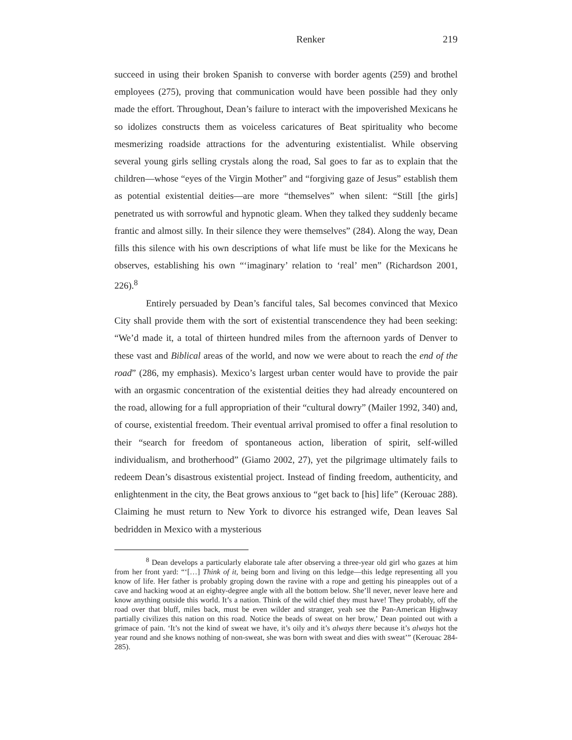Renker 219
succeed in using their broken Spanish to converse with border agents (259) and brothel employees (275), proving that communication would have been possible had they only made the effort. Throughout, Dean’s failure to interact with the impoverished Mexicans he so idolizes constructs them as voiceless caricatures of Beat spirituality who become mesmerizing roadside attractions for the adventuring existentialist. While observing several young girls selling crystals along the road, Sal goes to far as to explain that the children—whose “eyes of the Virgin Mother” and “forgiving gaze of Jesus” establish them as potential existential deities—are more “themselves” when silent: “Still [the girls] penetrated us with sorrowful and hypnotic gleam. When they talked they suddenly became frantic and almost silly. In their silence they were themselves” (284). Along the way, Dean fills this silence with his own descriptions of what life must be like for the Mexicans he observes, establishing his own “‘imaginary’ relation to ‘real’ men” (Richardson 2001, 226).<sup>8</sup>
Entirely persuaded by Dean’s fanciful tales, Sal becomes convinced that Mexico City shall provide them with the sort of existential transcendence they had been seeking: “We’d made it, a total of thirteen hundred miles from the afternoon yards of Denver to these vast and Biblical areas of the world, and now we were about to reach the end of the road” (286, my emphasis). Mexico’s largest urban center would have to provide the pair with an orgasmic concentration of the existential deities they had already encountered on the road, allowing for a full appropriation of their “cultural dowry” (Mailer 1992, 340) and, of course, existential freedom. Their eventual arrival promised to offer a final resolution to their “search for freedom of spontaneous action, liberation of spirit, self-willed individualism, and brotherhood” (Giamo 2002, 27), yet the pilgrimage ultimately fails to redeem Dean’s disastrous existential project. Instead of finding freedom, authenticity, and enlightenment in the city, the Beat grows anxious to “get back to [his] life” (Kerouac 288). Claiming he must return to New York to divorce his estranged wife, Dean leaves Sal bedridden in Mexico with a mysterious
<sup>8</sup> Dean develops a particularly elaborate tale after observing a three-year old girl who gazes at him from her front yard: “‘[…] Think of it, being born and living on this ledge—this ledge representing all you know of life. Her father is probably groping down the ravine with a rope and getting his pineapples out of a cave and hacking wood at an eighty-degree angle with all the bottom below. She’ll never, never leave here and know anything outside this world. It’s a nation. Think of the wild chief they must have! They probably, off the road over that bluff, miles back, must be even wilder and stranger, yeah see the Pan-American Highway partially civilizes this nation on this road. Notice the beads of sweat on her brow,’ Dean pointed out with a grimace of pain. ‘It’s not the kind of sweat we have, it’s oily and it’s always there because it’s always hot the year round and she knows nothing of non-sweat, she was born with sweat and dies with sweat’” (Kerouac 284-285).